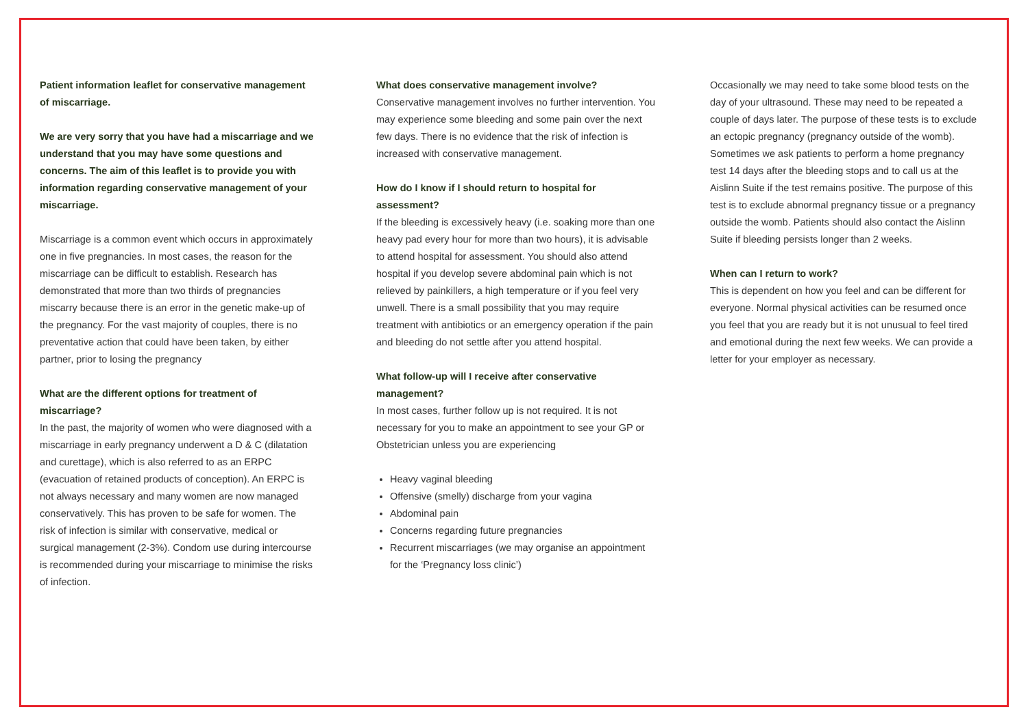Patient information leaflet for conservative management of miscarriage.
We are very sorry that you have had a miscarriage and we understand that you may have some questions and concerns. The aim of this leaflet is to provide you with information regarding conservative management of your miscarriage.
Miscarriage is a common event which occurs in approximately one in five pregnancies. In most cases, the reason for the miscarriage can be difficult to establish. Research has demonstrated that more than two thirds of pregnancies miscarry because there is an error in the genetic make-up of the pregnancy. For the vast majority of couples, there is no preventative action that could have been taken, by either partner, prior to losing the pregnancy
What are the different options for treatment of miscarriage?
In the past, the majority of women who were diagnosed with a miscarriage in early pregnancy underwent a D & C (dilatation and curettage), which is also referred to as an ERPC (evacuation of retained products of conception). An ERPC is not always necessary and many women are now managed conservatively. This has proven to be safe for women. The risk of infection is similar with conservative, medical or surgical management (2-3%). Condom use during intercourse is recommended during your miscarriage to minimise the risks of infection.
What does conservative management involve?
Conservative management involves no further intervention. You may experience some bleeding and some pain over the next few days. There is no evidence that the risk of infection is increased with conservative management.
How do I know if I should return to hospital for assessment?
If the bleeding is excessively heavy (i.e. soaking more than one heavy pad every hour for more than two hours), it is advisable to attend hospital for assessment. You should also attend hospital if you develop severe abdominal pain which is not relieved by painkillers, a high temperature or if you feel very unwell. There is a small possibility that you may require treatment with antibiotics or an emergency operation if the pain and bleeding do not settle after you attend hospital.
What follow-up will I receive after conservative management?
In most cases, further follow up is not required. It is not necessary for you to make an appointment to see your GP or Obstetrician unless you are experiencing
Heavy vaginal bleeding
Offensive (smelly) discharge from your vagina
Abdominal pain
Concerns regarding future pregnancies
Recurrent miscarriages (we may organise an appointment for the ‘Pregnancy loss clinic’)
Occasionally we may need to take some blood tests on the day of your ultrasound. These may need to be repeated a couple of days later. The purpose of these tests is to exclude an ectopic pregnancy (pregnancy outside of the womb). Sometimes we ask patients to perform a home pregnancy test 14 days after the bleeding stops and to call us at the Aislinn Suite if the test remains positive. The purpose of this test is to exclude abnormal pregnancy tissue or a pregnancy outside the womb. Patients should also contact the Aislinn Suite if bleeding persists longer than 2 weeks.
When can I return to work?
This is dependent on how you feel and can be different for everyone. Normal physical activities can be resumed once you feel that you are ready but it is not unusual to feel tired and emotional during the next few weeks. We can provide a letter for your employer as necessary.